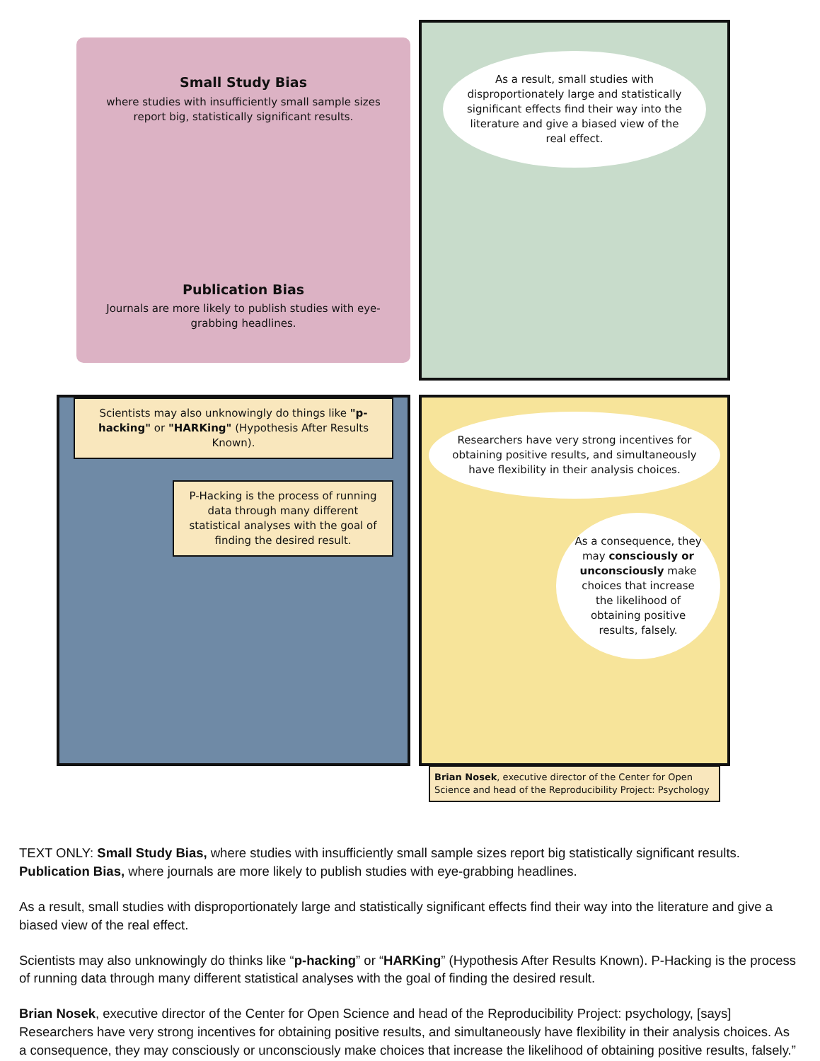Small Study Bias
where studies with insufficiently small sample sizes report big, statistically significant results.
Publication Bias
Journals are more likely to publish studies with eye-grabbing headlines.
As a result, small studies with disproportionately large and statistically significant effects find their way into the literature and give a biased view of the real effect.
Scientists may also unknowingly do things like "p-hacking" or "HARKing" (Hypothesis After Results Known).
P-Hacking is the process of running data through many different statistical analyses with the goal of finding the desired result.
Researchers have very strong incentives for obtaining positive results, and simultaneously have flexibility in their analysis choices.
As a consequence, they may consciously or unconsciously make choices that increase the likelihood of obtaining positive results, falsely.
Brian Nosek, executive director of the Center for Open Science and head of the Reproducibility Project: Psychology
TEXT ONLY: Small Study Bias, where studies with insufficiently small sample sizes report big statistically significant results. Publication Bias, where journals are more likely to publish studies with eye-grabbing headlines.
As a result, small studies with disproportionately large and statistically significant effects find their way into the literature and give a biased view of the real effect.
Scientists may also unknowingly do thinks like “p-hacking” or “HARKing” (Hypothesis After Results Known). P-Hacking is the process of running data through many different statistical analyses with the goal of finding the desired result.
Brian Nosek, executive director of the Center for Open Science and head of the Reproducibility Project: psychology, [says] Researchers have very strong incentives for obtaining positive results, and simultaneously have flexibility in their analysis choices. As a consequence, they may consciously or unconsciously make choices that increase the likelihood of obtaining positive results, falsely.”